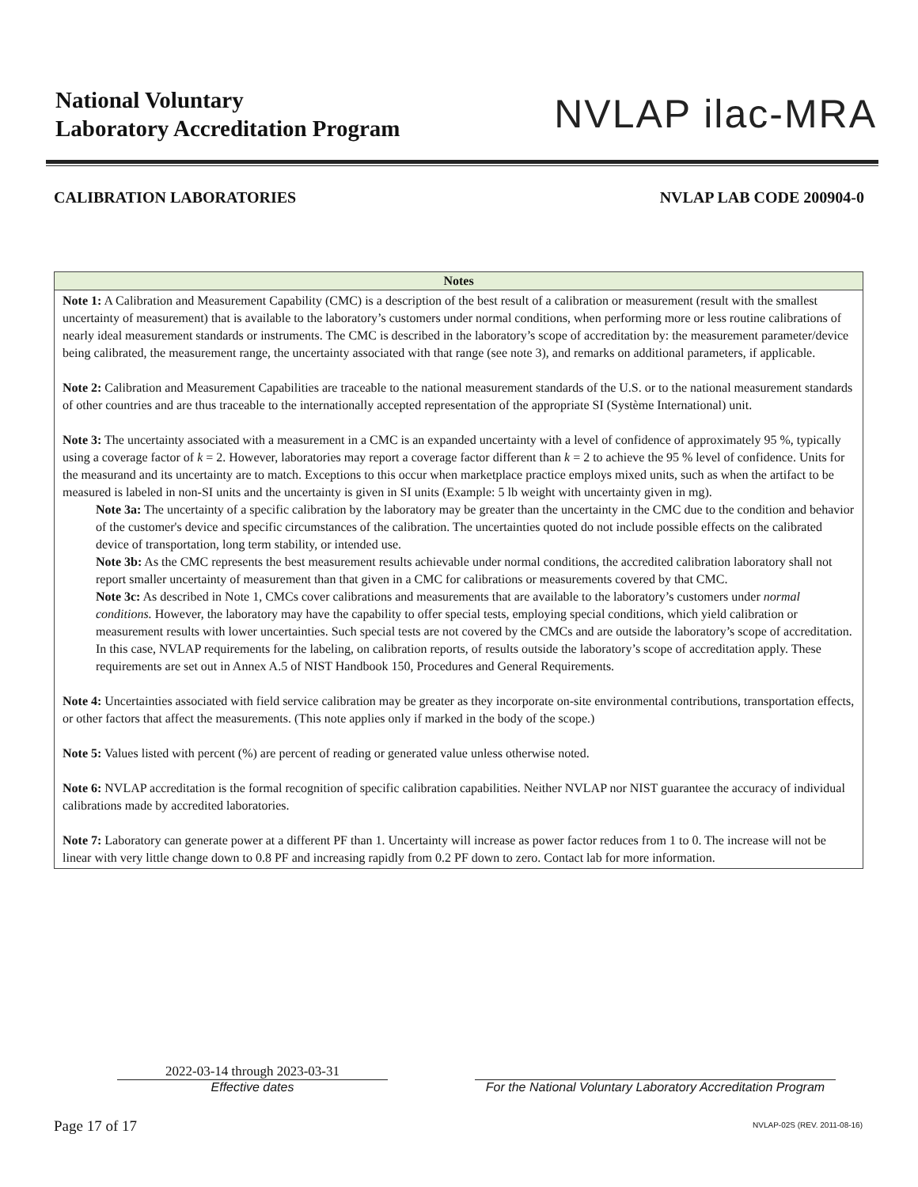National Voluntary
Laboratory Accreditation Program
NVLAP ilac-MRA
CALIBRATION LABORATORIES NVLAP LAB CODE 200904-0
| Notes |
| --- |
| Note 1: A Calibration and Measurement Capability (CMC) is a description of the best result of a calibration or measurement (result with the smallest uncertainty of measurement) that is available to the laboratory’s customers under normal conditions, when performing more or less routine calibrations of nearly ideal measurement standards or instruments. The CMC is described in the laboratory’s scope of accreditation by: the measurement parameter/device being calibrated, the measurement range, the uncertainty associated with that range (see note 3), and remarks on additional parameters, if applicable. Note 2: Calibration and Measurement Capabilities are traceable to the national measurement standards of the U.S. or to the national measurement standards of other countries and are thus traceable to the internationally accepted representation of the appropriate SI (Système International) unit. Note 3: The uncertainty associated with a measurement in a CMC is an expanded uncertainty with a level of confidence of approximately 95 %, typically using a coverage factor of k = 2. However, laboratories may report a coverage factor different than k = 2 to achieve the 95 % level of confidence. Units for the measurand and its uncertainty are to match. Exceptions to this occur when marketplace practice employs mixed units, such as when the artifact to be measured is labeled in non-SI units and the uncertainty is given in SI units (Example: 5 lb weight with uncertainty given in mg). Note 3a: The uncertainty of a specific calibration by the laboratory may be greater than the uncertainty in the CMC due to the condition and behavior of the customer's device and specific circumstances of the calibration. The uncertainties quoted do not include possible effects on the calibrated device of transportation, long term stability, or intended use. Note 3b: As the CMC represents the best measurement results achievable under normal conditions, the accredited calibration laboratory shall not report smaller uncertainty of measurement than that given in a CMC for calibrations or measurements covered by that CMC. Note 3c: As described in Note 1, CMCs cover calibrations and measurements that are available to the laboratory’s customers under normal conditions. However, the laboratory may have the capability to offer special tests, employing special conditions, which yield calibration or measurement results with lower uncertainties. Such special tests are not covered by the CMCs and are outside the laboratory’s scope of accreditation. In this case, NVLAP requirements for the labeling, on calibration reports, of results outside the laboratory’s scope of accreditation apply. These requirements are set out in Annex A.5 of NIST Handbook 150, Procedures and General Requirements. Note 4: Uncertainties associated with field service calibration may be greater as they incorporate on-site environmental contributions, transportation effects, or other factors that affect the measurements. (This note applies only if marked in the body of the scope.) Note 5: Values listed with percent (%) are percent of reading or generated value unless otherwise noted. Note 6: NVLAP accreditation is the formal recognition of specific calibration capabilities. Neither NVLAP nor NIST guarantee the accuracy of individual calibrations made by accredited laboratories. Note 7: Laboratory can generate power at a different PF than 1. Uncertainty will increase as power factor reduces from 1 to 0. The increase will not be linear with very little change down to 0.8 PF and increasing rapidly from 0.2 PF down to zero. Contact lab for more information. |
2022-03-14 through 2023-03-31
Effective dates
For the National Voluntary Laboratory Accreditation Program
Page 17 of 17 NVLAP-02S (REV. 2011-08-16)